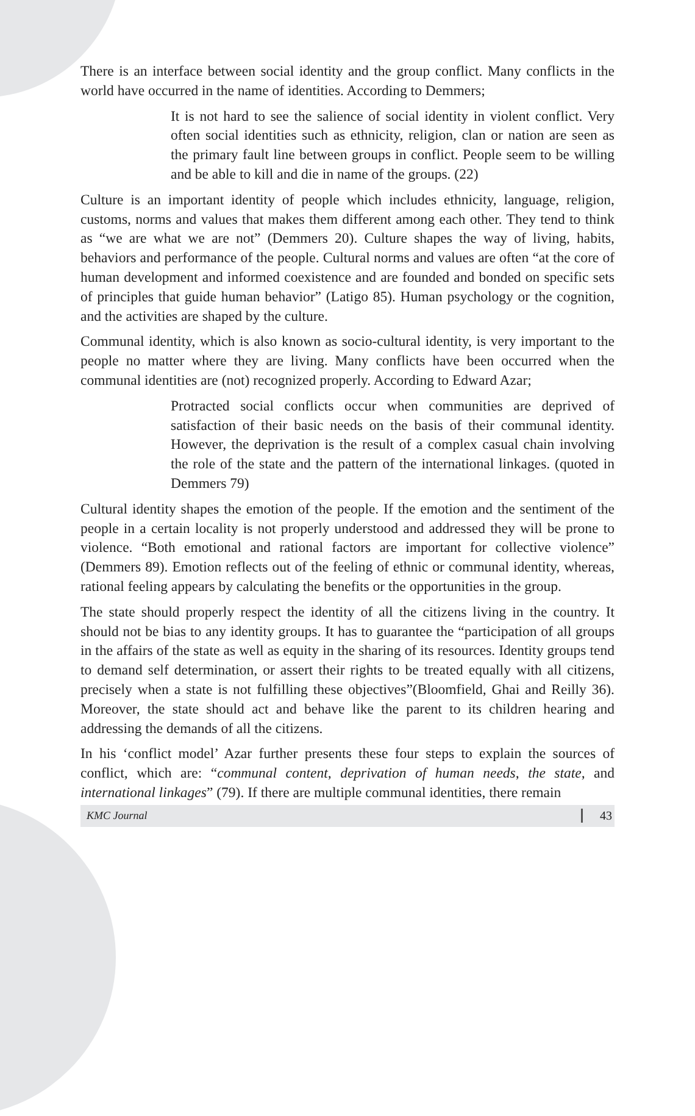There is an interface between social identity and the group conflict. Many conflicts in the world have occurred in the name of identities. According to Demmers;
It is not hard to see the salience of social identity in violent conflict. Very often social identities such as ethnicity, religion, clan or nation are seen as the primary fault line between groups in conflict. People seem to be willing and be able to kill and die in name of the groups. (22)
Culture is an important identity of people which includes ethnicity, language, religion, customs, norms and values that makes them different among each other. They tend to think as “we are what we are not” (Demmers 20). Culture shapes the way of living, habits, behaviors and performance of the people. Cultural norms and values are often “at the core of human development and informed coexistence and are founded and bonded on specific sets of principles that guide human behavior” (Latigo 85). Human psychology or the cognition, and the activities are shaped by the culture.
Communal identity, which is also known as socio-cultural identity, is very important to the people no matter where they are living. Many conflicts have been occurred when the communal identities are (not) recognized properly. According to Edward Azar;
Protracted social conflicts occur when communities are deprived of satisfaction of their basic needs on the basis of their communal identity. However, the deprivation is the result of a complex casual chain involving the role of the state and the pattern of the international linkages. (quoted in Demmers 79)
Cultural identity shapes the emotion of the people. If the emotion and the sentiment of the people in a certain locality is not properly understood and addressed they will be prone to violence. “Both emotional and rational factors are important for collective violence” (Demmers 89). Emotion reflects out of the feeling of ethnic or communal identity, whereas, rational feeling appears by calculating the benefits or the opportunities in the group.
The state should properly respect the identity of all the citizens living in the country. It should not be bias to any identity groups. It has to guarantee the “participation of all groups in the affairs of the state as well as equity in the sharing of its resources. Identity groups tend to demand self determination, or assert their rights to be treated equally with all citizens, precisely when a state is not fulfilling these objectives”(Bloomfield, Ghai and Reilly 36). Moreover, the state should act and behave like the parent to its children hearing and addressing the demands of all the citizens.
In his ‘conflict model’ Azar further presents these four steps to explain the sources of conflict, which are: “communal content, deprivation of human needs, the state, and international linkages” (79). If there are multiple communal identities, there remain
KMC Journal 43